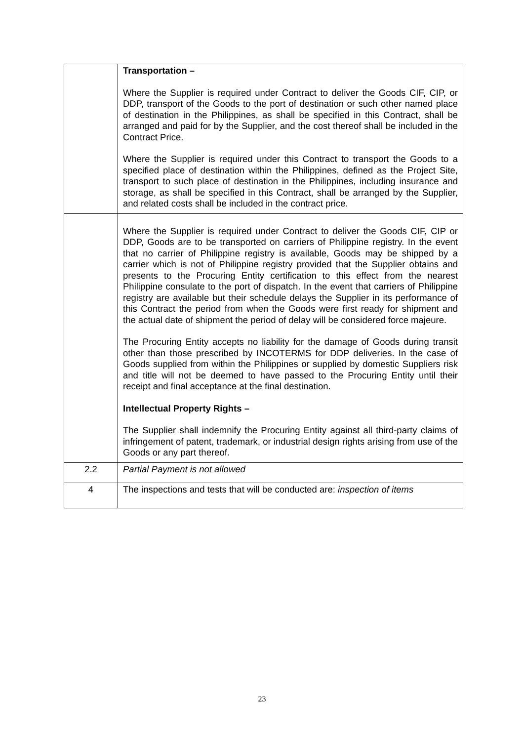| | Transportation – Where the Supplier is required under Contract to deliver the Goods CIF, CIP, or DDP, transport of the Goods to the port of destination or such other named place of destination in the Philippines, as shall be specified in this Contract, shall be arranged and paid for by the Supplier, and the cost thereof shall be included in the Contract Price. Where the Supplier is required under this Contract to transport the Goods to a specified place of destination within the Philippines, defined as the Project Site, transport to such place of destination in the Philippines, including insurance and storage, as shall be specified in this Contract, shall be arranged by the Supplier, and related costs shall be included in the contract price. |
| | Where the Supplier is required under Contract to deliver the Goods CIF, CIP or DDP, Goods are to be transported on carriers of Philippine registry. In the event that no carrier of Philippine registry is available, Goods may be shipped by a carrier which is not of Philippine registry provided that the Supplier obtains and presents to the Procuring Entity certification to this effect from the nearest Philippine consulate to the port of dispatch. In the event that carriers of Philippine registry are available but their schedule delays the Supplier in its performance of this Contract the period from when the Goods were first ready for shipment and the actual date of shipment the period of delay will be considered force majeure. The Procuring Entity accepts no liability for the damage of Goods during transit other than those prescribed by INCOTERMS for DDP deliveries. In the case of Goods supplied from within the Philippines or supplied by domestic Suppliers risk and title will not be deemed to have passed to the Procuring Entity until their receipt and final acceptance at the final destination. Intellectual Property Rights – The Supplier shall indemnify the Procuring Entity against all third-party claims of infringement of patent, trademark, or industrial design rights arising from use of the Goods or any part thereof. |
| 2.2 | Partial Payment is not allowed |
| 4 | The inspections and tests that will be conducted are: inspection of items |
23